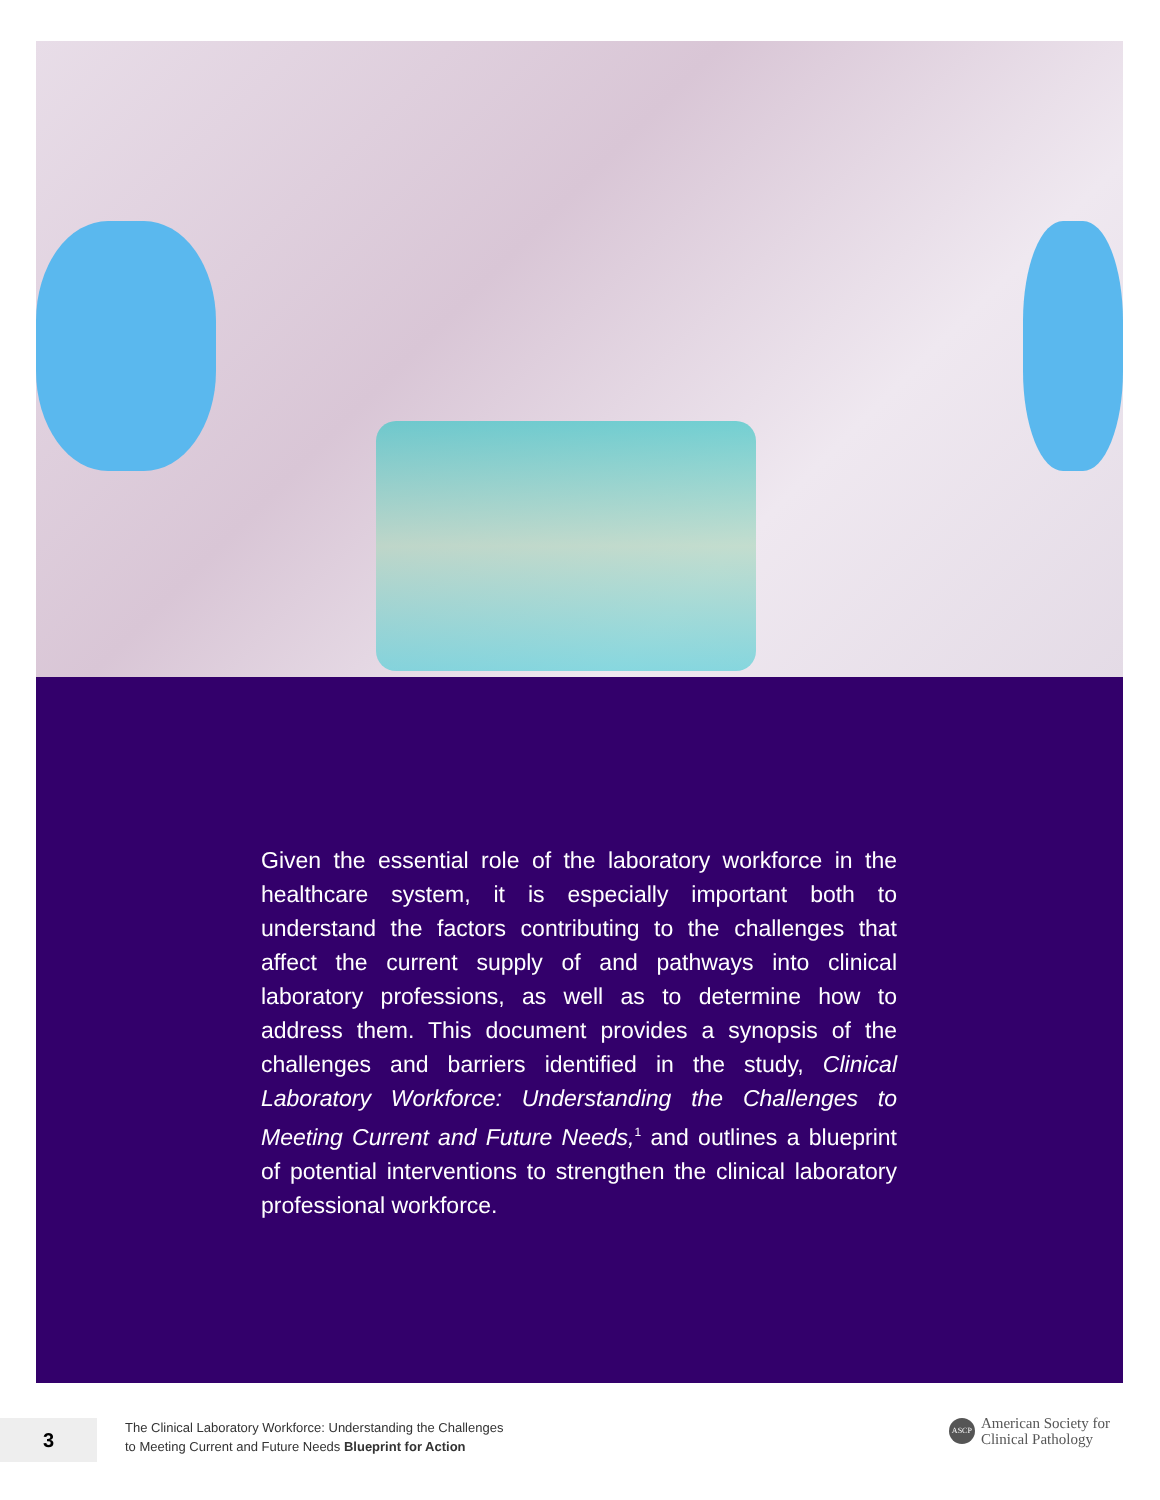Given the essential role of the laboratory workforce in the healthcare system, it is especially important both to understand the factors contributing to the challenges that affect the current supply of and pathways into clinical laboratory professions, as well as to determine how to address them. This document provides a synopsis of the challenges and barriers identified in the study, Clinical Laboratory Workforce: Understanding the Challenges to Meeting Current and Future Needs,<sup>1</sup> and outlines a blueprint of potential interventions to strengthen the clinical laboratory professional workforce.
3
The Clinical Laboratory Workforce: Understanding the Challenges
to Meeting Current and Future Needs Blueprint for Action
ASCP
American Society for
Clinical Pathology